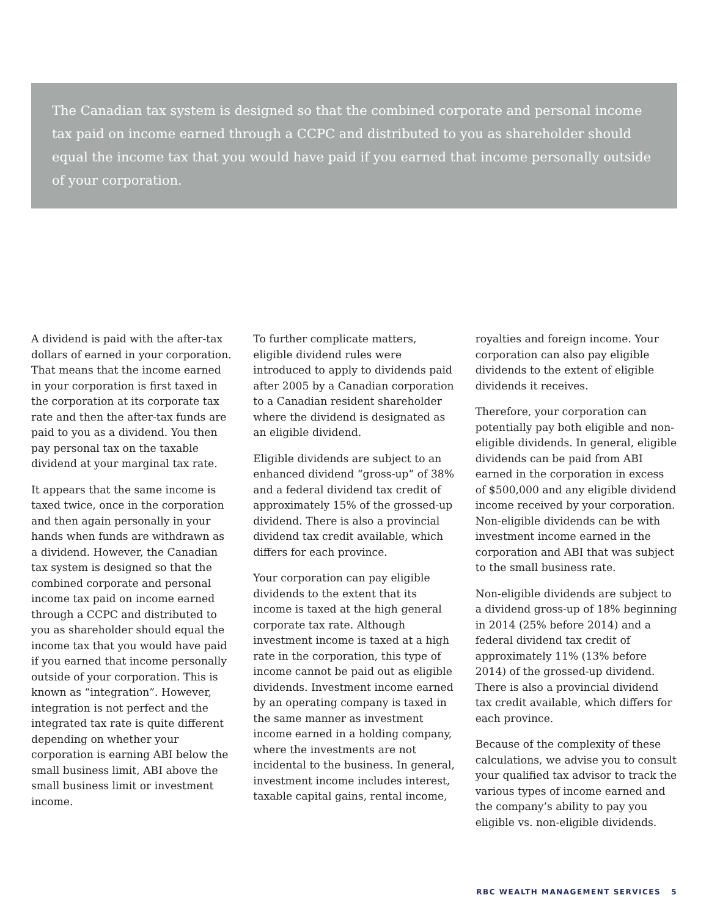The Canadian tax system is designed so that the combined corporate and personal income tax paid on income earned through a CCPC and distributed to you as shareholder should equal the income tax that you would have paid if you earned that income personally outside of your corporation.
A dividend is paid with the after-tax dollars of earned in your corporation. That means that the income earned in your corporation is first taxed in the corporation at its corporate tax rate and then the after-tax funds are paid to you as a dividend. You then pay personal tax on the taxable dividend at your marginal tax rate.
It appears that the same income is taxed twice, once in the corporation and then again personally in your hands when funds are withdrawn as a dividend. However, the Canadian tax system is designed so that the combined corporate and personal income tax paid on income earned through a CCPC and distributed to you as shareholder should equal the income tax that you would have paid if you earned that income personally outside of your corporation. This is known as “integration”. However, integration is not perfect and the integrated tax rate is quite different depending on whether your corporation is earning ABI below the small business limit, ABI above the small business limit or investment income.
To further complicate matters, eligible dividend rules were introduced to apply to dividends paid after 2005 by a Canadian corporation to a Canadian resident shareholder where the dividend is designated as an eligible dividend.
Eligible dividends are subject to an enhanced dividend “gross-up” of 38% and a federal dividend tax credit of approximately 15% of the grossed-up dividend. There is also a provincial dividend tax credit available, which differs for each province.
Your corporation can pay eligible dividends to the extent that its income is taxed at the high general corporate tax rate. Although investment income is taxed at a high rate in the corporation, this type of income cannot be paid out as eligible dividends. Investment income earned by an operating company is taxed in the same manner as investment income earned in a holding company, where the investments are not incidental to the business. In general, investment income includes interest, taxable capital gains, rental income,
royalties and foreign income. Your corporation can also pay eligible dividends to the extent of eligible dividends it receives.
Therefore, your corporation can potentially pay both eligible and non-eligible dividends. In general, eligible dividends can be paid from ABI earned in the corporation in excess of $500,000 and any eligible dividend income received by your corporation. Non-eligible dividends can be with investment income earned in the corporation and ABI that was subject to the small business rate.
Non-eligible dividends are subject to a dividend gross-up of 18% beginning in 2014 (25% before 2014) and a federal dividend tax credit of approximately 11% (13% before 2014) of the grossed-up dividend. There is also a provincial dividend tax credit available, which differs for each province.
Because of the complexity of these calculations, we advise you to consult your qualified tax advisor to track the various types of income earned and the company’s ability to pay you eligible vs. non-eligible dividends.
RBC WEALTH MANAGEMENT SERVICES 5